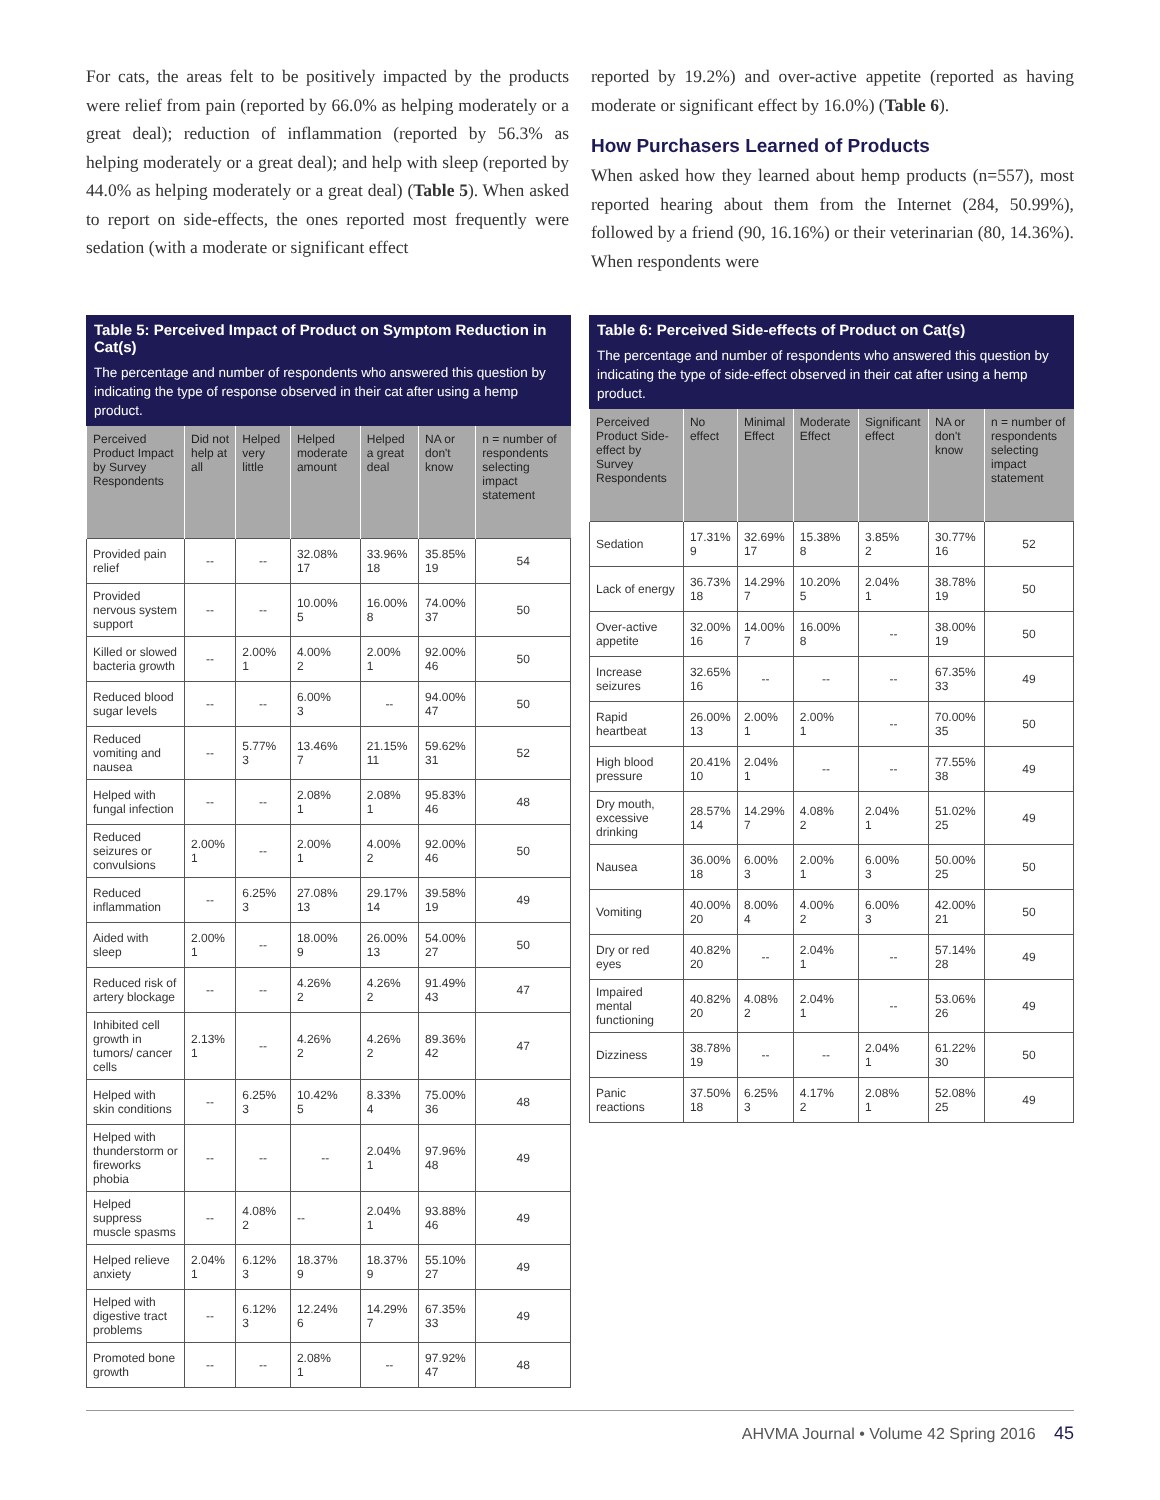For cats, the areas felt to be positively impacted by the products were relief from pain (reported by 66.0% as helping moderately or a great deal); reduction of inflammation (reported by 56.3% as helping moderately or a great deal); and help with sleep (reported by 44.0% as helping moderately or a great deal) (Table 5). When asked to report on side-effects, the ones reported most frequently were sedation (with a moderate or significant effect
reported by 19.2%) and over-active appetite (reported as having moderate or significant effect by 16.0%) (Table 6).
How Purchasers Learned of Products
When asked how they learned about hemp products (n=557), most reported hearing about them from the Internet (284, 50.99%), followed by a friend (90, 16.16%) or their veterinarian (80, 14.36%). When respondents were
Table 5: Perceived Impact of Product on Symptom Reduction in Cat(s)
The percentage and number of respondents who answered this question by indicating the type of response observed in their cat after using a hemp product.
| Perceived Product Impact by Survey Respondents | Did not help at all | Helped very little | Helped moderate amount | Helped a great deal | NA or don't know | n = number of respondents selecting impact statement |
| --- | --- | --- | --- | --- | --- | --- |
| Provided pain relief | -- | -- | 32.08% 17 | 33.96% 18 | 35.85% 19 | 54 |
| Provided nervous system support | -- | -- | 10.00% 5 | 16.00% 8 | 74.00% 37 | 50 |
| Killed or slowed bacteria growth | -- | 2.00% 1 | 4.00% 2 | 2.00% 1 | 92.00% 46 | 50 |
| Reduced blood sugar levels | -- | -- | 6.00% 3 | -- | 94.00% 47 | 50 |
| Reduced vomiting and nausea | -- | 5.77% 3 | 13.46% 7 | 21.15% 11 | 59.62% 31 | 52 |
| Helped with fungal infection | -- | -- | 2.08% 1 | 2.08% 1 | 95.83% 46 | 48 |
| Reduced seizures or convulsions | 2.00% 1 | -- | 2.00% 1 | 4.00% 2 | 92.00% 46 | 50 |
| Reduced inflammation | -- | 6.25% 3 | 27.08% 13 | 29.17% 14 | 39.58% 19 | 49 |
| Aided with sleep | 2.00% 1 | -- | 18.00% 9 | 26.00% 13 | 54.00% 27 | 50 |
| Reduced risk of artery blockage | -- | -- | 4.26% 2 | 4.26% 2 | 91.49% 43 | 47 |
| Inhibited cell growth in tumors/ cancer cells | 2.13% 1 | -- | 4.26% 2 | 4.26% 2 | 89.36% 42 | 47 |
| Helped with skin conditions | -- | 6.25% 3 | 10.42% 5 | 8.33% 4 | 75.00% 36 | 48 |
| Helped with thunderstorm or fireworks phobia | -- | -- | -- | 2.04% 1 | 97.96% 48 | 49 |
| Helped suppress muscle spasms | -- | 4.08% 2 | -- | 2.04% 1 | 93.88% 46 | 49 |
| Helped relieve anxiety | 2.04% 1 | 6.12% 3 | 18.37% 9 | 18.37% 9 | 55.10% 27 | 49 |
| Helped with digestive tract problems | -- | 6.12% 3 | 12.24% 6 | 14.29% 7 | 67.35% 33 | 49 |
| Promoted bone growth | -- | -- | 2.08% 1 | -- | 97.92% 47 | 48 |
Table 6: Perceived Side-effects of Product on Cat(s)
The percentage and number of respondents who answered this question by indicating the type of side-effect observed in their cat after using a hemp product.
| Perceived Product Side-effect by Survey Respondents | No effect | Minimal Effect | Moderate Effect | Significant effect | NA or don't know | n = number of respondents selecting impact statement |
| --- | --- | --- | --- | --- | --- | --- |
| Sedation | 17.31% 9 | 32.69% 17 | 15.38% 8 | 3.85% 2 | 30.77% 16 | 52 |
| Lack of energy | 36.73% 18 | 14.29% 7 | 10.20% 5 | 2.04% 1 | 38.78% 19 | 50 |
| Over-active appetite | 32.00% 16 | 14.00% 7 | 16.00% 8 | -- | 38.00% 19 | 50 |
| Increase seizures | 32.65% 16 | -- | -- | -- | 67.35% 33 | 49 |
| Rapid heartbeat | 26.00% 13 | 2.00% 1 | 2.00% 1 | -- | 70.00% 35 | 50 |
| High blood pressure | 20.41% 10 | 2.04% 1 | -- | -- | 77.55% 38 | 49 |
| Dry mouth, excessive drinking | 28.57% 14 | 14.29% 7 | 4.08% 2 | 2.04% 1 | 51.02% 25 | 49 |
| Nausea | 36.00% 18 | 6.00% 3 | 2.00% 1 | 6.00% 3 | 50.00% 25 | 50 |
| Vomiting | 40.00% 20 | 8.00% 4 | 4.00% 2 | 6.00% 3 | 42.00% 21 | 50 |
| Dry or red eyes | 40.82% 20 | -- | 2.04% 1 | -- | 57.14% 28 | 49 |
| Impaired mental functioning | 40.82% 20 | 4.08% 2 | 2.04% 1 | -- | 53.06% 26 | 49 |
| Dizziness | 38.78% 19 | -- | -- | 2.04% 1 | 61.22% 30 | 50 |
| Panic reactions | 37.50% 18 | 6.25% 3 | 4.17% 2 | 2.08% 1 | 52.08% 25 | 49 |
AHVMA Journal • Volume 42 Spring 2016 45